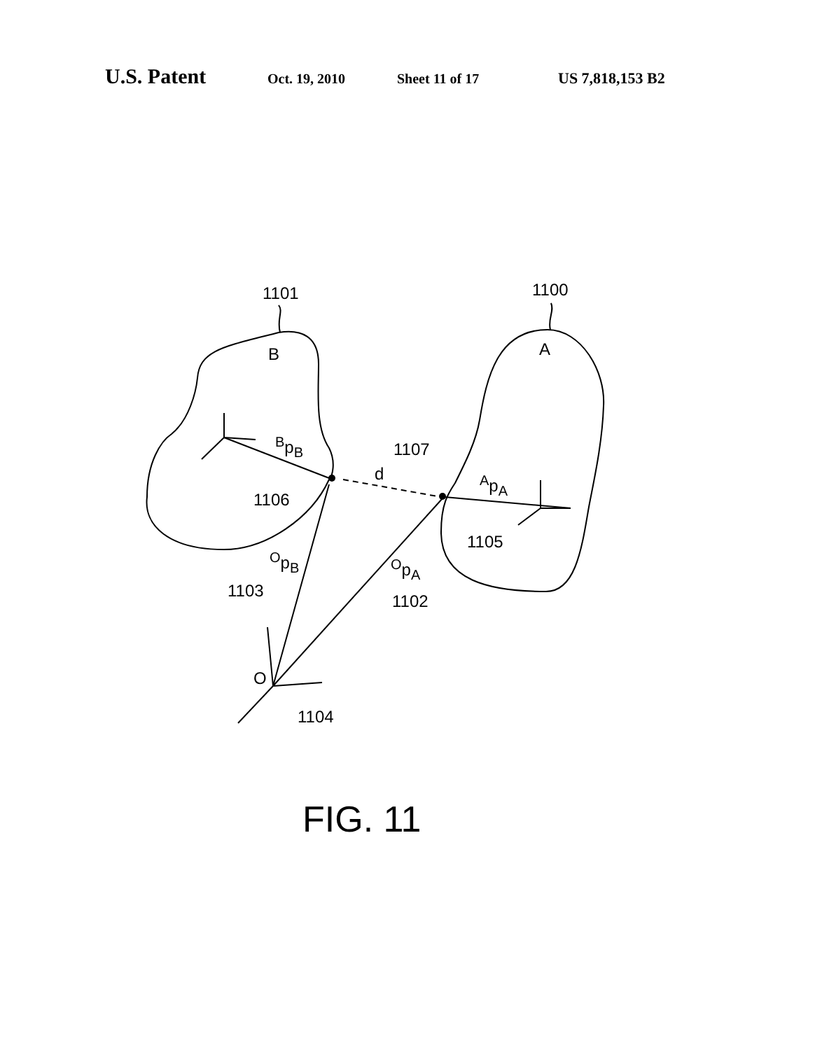U.S. Patent Oct. 19, 2010 Sheet 11 of 17 US 7,818,153 B2
1101 1100
B A
<sup>B</sup>p<sub>B</sub> 1107
d <sup>A</sup>p<sub>A</sub>
1106
1105
<sup>O</sup>p<sub>B</sub> <sup>O</sup>p<sub>A</sub>
1103
1102
O
1104
FIG. 11